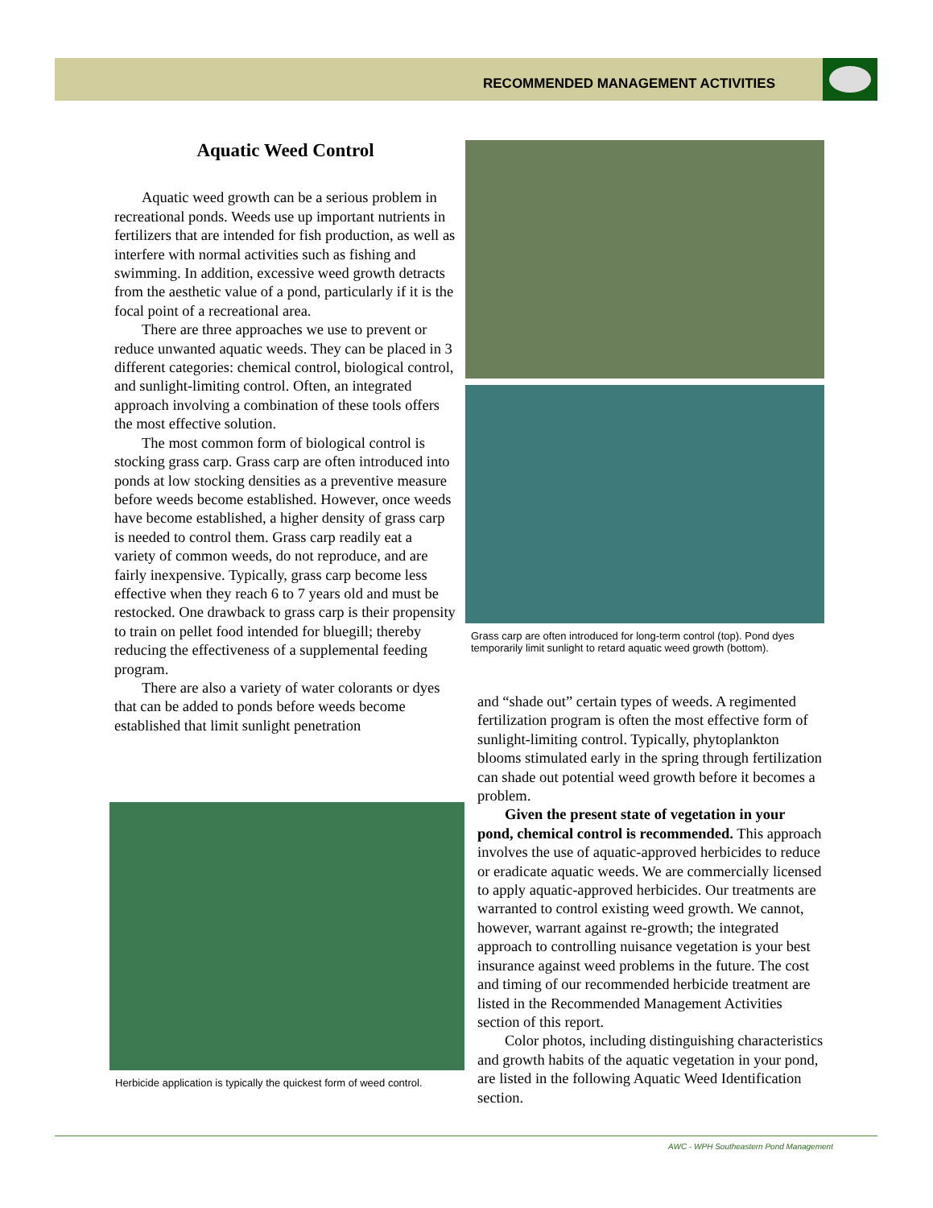RECOMMENDED MANAGEMENT ACTIVITIES
Aquatic Weed Control
Aquatic weed growth can be a serious problem in recreational ponds. Weeds use up important nutrients in fertilizers that are intended for fish production, as well as interfere with normal activities such as fishing and swimming. In addition, excessive weed growth detracts from the aesthetic value of a pond, particularly if it is the focal point of a recreational area.
There are three approaches we use to prevent or reduce unwanted aquatic weeds. They can be placed in 3 different categories: chemical control, biological control, and sunlight-limiting control. Often, an integrated approach involving a combination of these tools offers the most effective solution.
The most common form of biological control is stocking grass carp. Grass carp are often introduced into ponds at low stocking densities as a preventive measure before weeds become established. However, once weeds have become established, a higher density of grass carp is needed to control them. Grass carp readily eat a variety of common weeds, do not reproduce, and are fairly inexpensive. Typically, grass carp become less effective when they reach 6 to 7 years old and must be restocked. One drawback to grass carp is their propensity to train on pellet food intended for bluegill; thereby reducing the effectiveness of a supplemental feeding program.
There are also a variety of water colorants or dyes that can be added to ponds before weeds become established that limit sunlight penetration
Grass carp are often introduced for long-term control (top). Pond dyes temporarily limit sunlight to retard aquatic weed growth (bottom).
and “shade out” certain types of weeds. A regimented fertilization program is often the most effective form of sunlight-limiting control. Typically, phytoplankton blooms stimulated early in the spring through fertilization can shade out potential weed growth before it becomes a problem.
Given the present state of vegetation in your pond, chemical control is recommended. This approach involves the use of aquatic-approved herbicides to reduce or eradicate aquatic weeds. We are commercially licensed to apply aquatic-approved herbicides. Our treatments are warranted to control existing weed growth. We cannot, however, warrant against re-growth; the integrated approach to controlling nuisance vegetation is your best insurance against weed problems in the future. The cost and timing of our recommended herbicide treatment are listed in the Recommended Management Activities section of this report.
Color photos, including distinguishing characteristics and growth habits of the aquatic vegetation in your pond, are listed in the following Aquatic Weed Identification section.
Herbicide application is typically the quickest form of weed control.
AWC - WPH Southeastern Pond Management